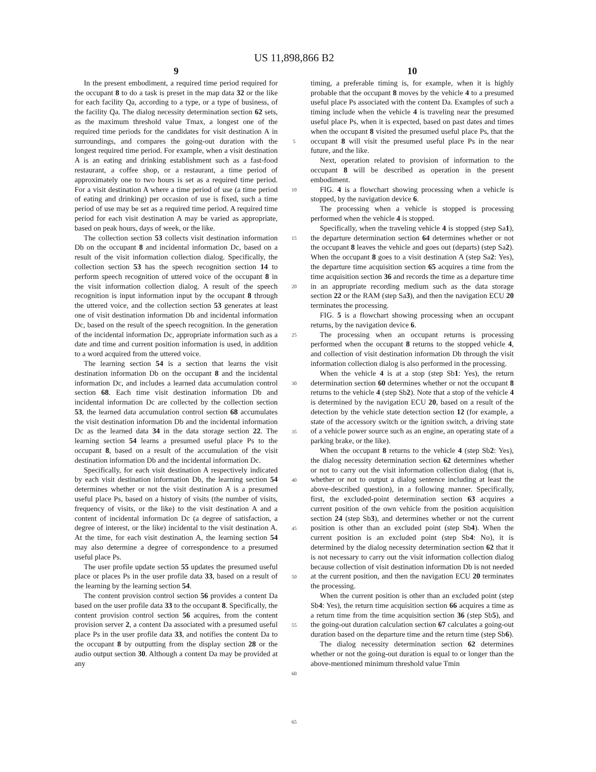US 11,898,866 B2
9
In the present embodiment, a required time period required for the occupant 8 to do a task is preset in the map data 32 or the like for each facility Qa, according to a type, or a type of business, of the facility Qa. The dialog necessity determination section 62 sets, as the maximum threshold value Tmax, a longest one of the required time periods for the candidates for visit destination A in surroundings, and compares the going-out duration with the longest required time period. For example, when a visit destination A is an eating and drinking establishment such as a fast-food restaurant, a coffee shop, or a restaurant, a time period of approximately one to two hours is set as a required time period. For a visit destination A where a time period of use (a time period of eating and drinking) per occasion of use is fixed, such a time period of use may be set as a required time period. A required time period for each visit destination A may be varied as appropriate, based on peak hours, days of week, or the like.
The collection section 53 collects visit destination information Db on the occupant 8 and incidental information Dc, based on a result of the visit information collection dialog. Specifically, the collection section 53 has the speech recognition section 14 to perform speech recognition of uttered voice of the occupant 8 in the visit information collection dialog. A result of the speech recognition is input information input by the occupant 8 through the uttered voice, and the collection section 53 generates at least one of visit destination information Db and incidental information Dc, based on the result of the speech recognition. In the generation of the incidental information Dc, appropriate information such as a date and time and current position information is used, in addition to a word acquired from the uttered voice.
The learning section 54 is a section that learns the visit destination information Db on the occupant 8 and the incidental information Dc, and includes a learned data accumulation control section 68. Each time visit destination information Db and incidental information Dc are collected by the collection section 53, the learned data accumulation control section 68 accumulates the visit destination information Db and the incidental information Dc as the learned data 34 in the data storage section 22. The learning section 54 learns a presumed useful place Ps to the occupant 8, based on a result of the accumulation of the visit destination information Db and the incidental information Dc.
Specifically, for each visit destination A respectively indicated by each visit destination information Db, the learning section 54 determines whether or not the visit destination A is a presumed useful place Ps, based on a history of visits (the number of visits, frequency of visits, or the like) to the visit destination A and a content of incidental information Dc (a degree of satisfaction, a degree of interest, or the like) incidental to the visit destination A. At the time, for each visit destination A, the learning section 54 may also determine a degree of correspondence to a presumed useful place Ps.
The user profile update section 55 updates the presumed useful place or places Ps in the user profile data 33, based on a result of the learning by the learning section 54.
The content provision control section 56 provides a content Da based on the user profile data 33 to the occupant 8. Specifically, the content provision control section 56 acquires, from the content provision server 2, a content Da associated with a presumed useful place Ps in the user profile data 33, and notifies the content Da to the occupant 8 by outputting from the display section 28 or the audio output section 30. Although a content Da may be provided at any
5
10
15
20
25
30
35
40
45
50
55
60
65
10
timing, a preferable timing is, for example, when it is highly probable that the occupant 8 moves by the vehicle 4 to a presumed useful place Ps associated with the content Da. Examples of such a timing include when the vehicle 4 is traveling near the presumed useful place Ps, when it is expected, based on past dates and times when the occupant 8 visited the presumed useful place Ps, that the occupant 8 will visit the presumed useful place Ps in the near future, and the like.
Next, operation related to provision of information to the occupant 8 will be described as operation in the present embodiment.
FIG. 4 is a flowchart showing processing when a vehicle is stopped, by the navigation device 6.
The processing when a vehicle is stopped is processing performed when the vehicle 4 is stopped.
Specifically, when the traveling vehicle 4 is stopped (step Sa1), the departure determination section 64 determines whether or not the occupant 8 leaves the vehicle and goes out (departs) (step Sa2). When the occupant 8 goes to a visit destination A (step Sa2: Yes), the departure time acquisition section 65 acquires a time from the time acquisition section 36 and records the time as a departure time in an appropriate recording medium such as the data storage section 22 or the RAM (step Sa3), and then the navigation ECU 20 terminates the processing.
FIG. 5 is a flowchart showing processing when an occupant returns, by the navigation device 6.
The processing when an occupant returns is processing performed when the occupant 8 returns to the stopped vehicle 4, and collection of visit destination information Db through the visit information collection dialog is also performed in the processing.
When the vehicle 4 is at a stop (step Sb1: Yes), the return determination section 60 determines whether or not the occupant 8 returns to the vehicle 4 (step Sb2). Note that a stop of the vehicle 4 is determined by the navigation ECU 20, based on a result of the detection by the vehicle state detection section 12 (for example, a state of the accessory switch or the ignition switch, a driving state of a vehicle power source such as an engine, an operating state of a parking brake, or the like).
When the occupant 8 returns to the vehicle 4 (step Sb2: Yes), the dialog necessity determination section 62 determines whether or not to carry out the visit information collection dialog (that is, whether or not to output a dialog sentence including at least the above-described question), in a following manner. Specifically, first, the excluded-point determination section 63 acquires a current position of the own vehicle from the position acquisition section 24 (step Sb3), and determines whether or not the current position is other than an excluded point (step Sb4). When the current position is an excluded point (step Sb4: No), it is determined by the dialog necessity determination section 62 that it is not necessary to carry out the visit information collection dialog because collection of visit destination information Db is not needed at the current position, and then the navigation ECU 20 terminates the processing.
When the current position is other than an excluded point (step Sb4: Yes), the return time acquisition section 66 acquires a time as a return time from the time acquisition section 36 (step Sb5), and the going-out duration calculation section 67 calculates a going-out duration based on the departure time and the return time (step Sb6).
The dialog necessity determination section 62 determines whether or not the going-out duration is equal to or longer than the above-mentioned minimum threshold value Tmin